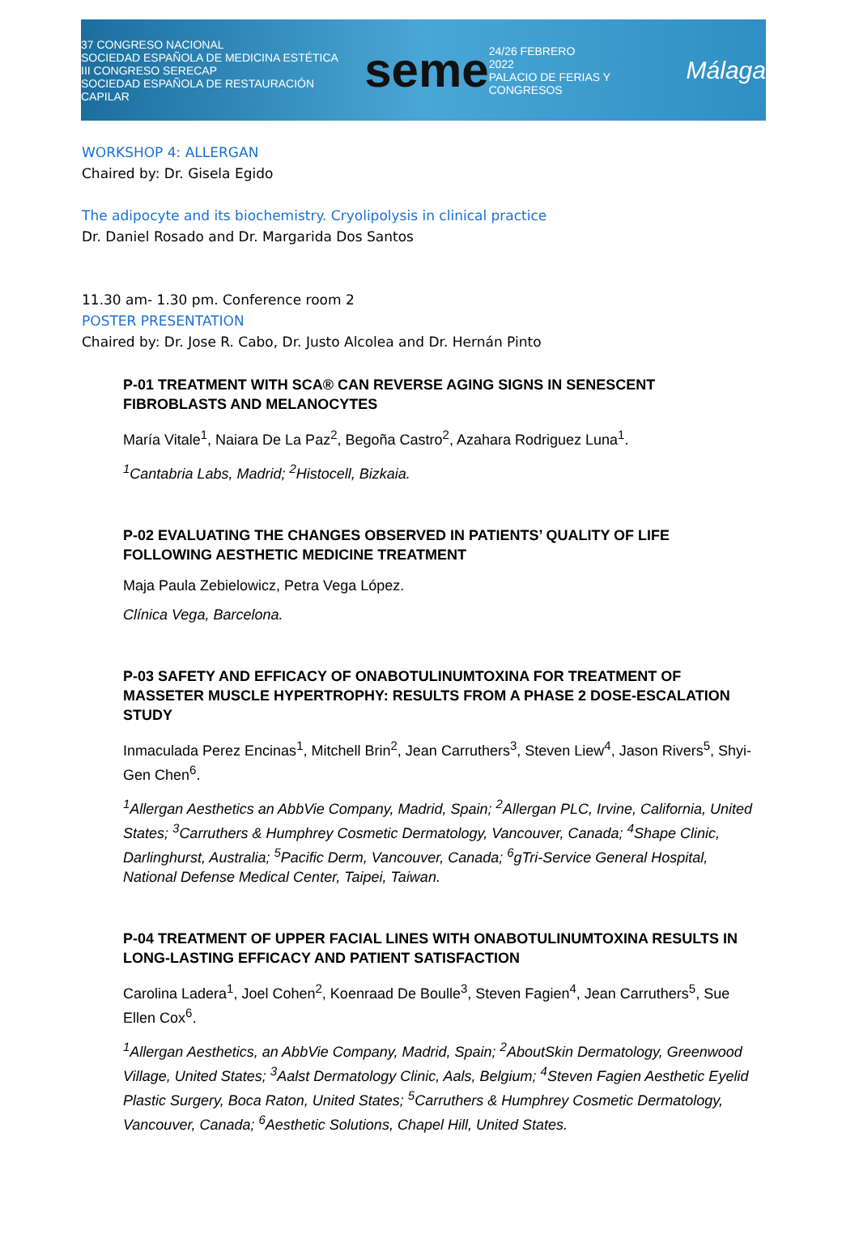37 CONGRESO NACIONAL
SOCIEDAD ESPAÑOLA DE MEDICINA ESTÉTICA
III CONGRESO SERECAP
SOCIEDAD ESPAÑOLA DE RESTAURACIÓN CAPILAR
seme
24/26 FEBRERO
2022
PALACIO DE FERIAS Y CONGRESOS
Málaga
WORKSHOP 4: ALLERGAN
Chaired by: Dr. Gisela Egido
The adipocyte and its biochemistry. Cryolipolysis in clinical practice
Dr. Daniel Rosado and Dr. Margarida Dos Santos
11.30 am- 1.30 pm. Conference room 2
POSTER PRESENTATION
Chaired by: Dr. Jose R. Cabo, Dr. Justo Alcolea and Dr. Hernán Pinto
P-01 TREATMENT WITH SCA® CAN REVERSE AGING SIGNS IN SENESCENT FIBROBLASTS AND MELANOCYTES
María Vitale<sup>1</sup>, Naiara De La Paz<sup>2</sup>, Begoña Castro<sup>2</sup>, Azahara Rodriguez Luna<sup>1</sup>.
<sup>1</sup> Cantabria Labs, Madrid; <sup>2</sup>Histocell, Bizkaia.
P-02 EVALUATING THE CHANGES OBSERVED IN PATIENTS’ QUALITY OF LIFE FOLLOWING AESTHETIC MEDICINE TREATMENT
Maja Paula Zebielowicz, Petra Vega López.
Clínica Vega, Barcelona.
P-03 SAFETY AND EFFICACY OF ONABOTULINUMTOXINA FOR TREATMENT OF MASSETER MUSCLE HYPERTROPHY: RESULTS FROM A PHASE 2 DOSE-ESCALATION STUDY
Inmaculada Perez Encinas<sup>1</sup>, Mitchell Brin<sup>2</sup>, Jean Carruthers<sup>3</sup>, Steven Liew<sup>4</sup>, Jason Rivers<sup>5</sup>, Shyi-Gen Chen<sup>6</sup>.
<sup>1</sup> Allergan Aesthetics an AbbVie Company, Madrid, Spain; <sup>2</sup>Allergan PLC, Irvine, California, United States; <sup>3</sup>Carruthers & Humphrey Cosmetic Dermatology, Vancouver, Canada; <sup>4</sup>Shape Clinic, Darlinghurst, Australia; <sup>5</sup>Pacific Derm, Vancouver, Canada; <sup>6</sup>gTri-Service General Hospital, National Defense Medical Center, Taipei, Taiwan.
P-04 TREATMENT OF UPPER FACIAL LINES WITH ONABOTULINUMTOXINA RESULTS IN LONG-LASTING EFFICACY AND PATIENT SATISFACTION
Carolina Ladera<sup>1</sup>, Joel Cohen<sup>2</sup>, Koenraad De Boulle<sup>3</sup>, Steven Fagien<sup>4</sup>, Jean Carruthers<sup>5</sup>, Sue Ellen Cox<sup>6</sup>.
<sup>1</sup> Allergan Aesthetics, an AbbVie Company, Madrid, Spain; <sup>2</sup>AboutSkin Dermatology, Greenwood Village, United States; <sup>3</sup>Aalst Dermatology Clinic, Aals, Belgium; <sup>4</sup>Steven Fagien Aesthetic Eyelid Plastic Surgery, Boca Raton, United States; <sup>5</sup>Carruthers & Humphrey Cosmetic Dermatology, Vancouver, Canada; <sup>6</sup>Aesthetic Solutions, Chapel Hill, United States.